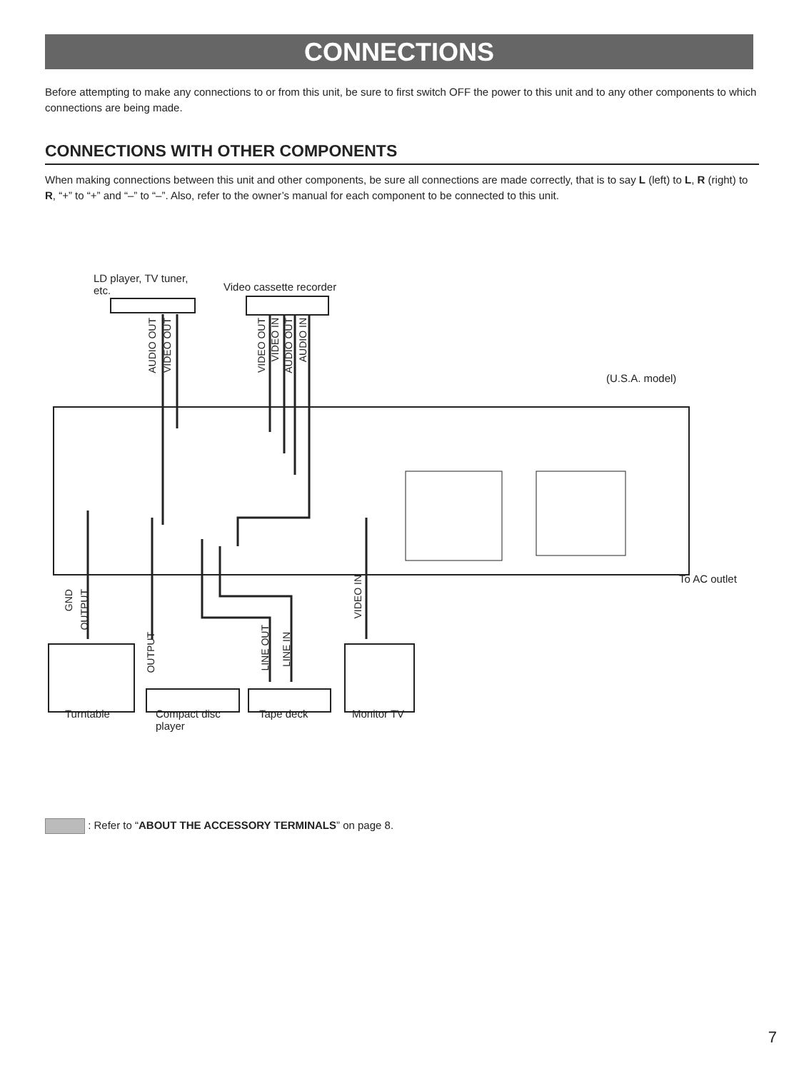CONNECTIONS
Before attempting to make any connections to or from this unit, be sure to first switch OFF the power to this unit and to any other components to which connections are being made.
CONNECTIONS WITH OTHER COMPONENTS
When making connections between this unit and other components, be sure all connections are made correctly, that is to say L (left) to L, R (right) to R, “+” to “+” and “–” to “–”. Also, refer to the owner’s manual for each component to be connected to this unit.
LD player, TV tuner,
etc.
Video cassette recorder
AUDIO OUT
VIDEO OUT
VIDEO OUT
VIDEO IN
AUDIO OUT
AUDIO IN
(U.S.A. model)
To AC outlet
GND
OUTPUT
OUTPUT
LINE OUT
LINE IN
VIDEO IN
Turntable
Compact disc
player
Tape deck Monitor TV
: Refer to “ABOUT THE ACCESSORY TERMINALS” on page 8.
7